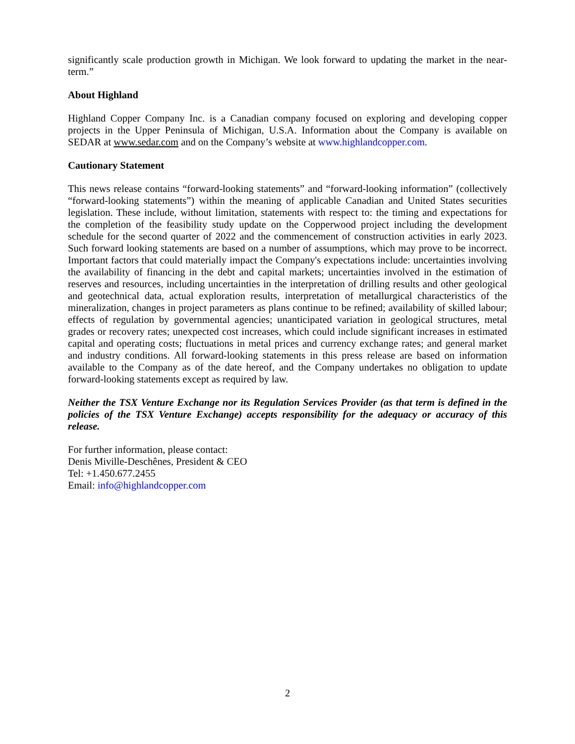significantly scale production growth in Michigan. We look forward to updating the market in the near-term.”
About Highland
Highland Copper Company Inc. is a Canadian company focused on exploring and developing copper projects in the Upper Peninsula of Michigan, U.S.A. Information about the Company is available on SEDAR at www.sedar.com and on the Company’s website at www.highlandcopper.com.
Cautionary Statement
This news release contains “forward-looking statements” and “forward-looking information” (collectively “forward-looking statements”) within the meaning of applicable Canadian and United States securities legislation. These include, without limitation, statements with respect to: the timing and expectations for the completion of the feasibility study update on the Copperwood project including the development schedule for the second quarter of 2022 and the commencement of construction activities in early 2023. Such forward looking statements are based on a number of assumptions, which may prove to be incorrect. Important factors that could materially impact the Company's expectations include: uncertainties involving the availability of financing in the debt and capital markets; uncertainties involved in the estimation of reserves and resources, including uncertainties in the interpretation of drilling results and other geological and geotechnical data, actual exploration results, interpretation of metallurgical characteristics of the mineralization, changes in project parameters as plans continue to be refined; availability of skilled labour; effects of regulation by governmental agencies; unanticipated variation in geological structures, metal grades or recovery rates; unexpected cost increases, which could include significant increases in estimated capital and operating costs; fluctuations in metal prices and currency exchange rates; and general market and industry conditions. All forward-looking statements in this press release are based on information available to the Company as of the date hereof, and the Company undertakes no obligation to update forward-looking statements except as required by law.
Neither the TSX Venture Exchange nor its Regulation Services Provider (as that term is defined in the policies of the TSX Venture Exchange) accepts responsibility for the adequacy or accuracy of this release.
For further information, please contact:
Denis Miville-Deschênes, President & CEO
Tel: +1.450.677.2455
Email: info@highlandcopper.com
2